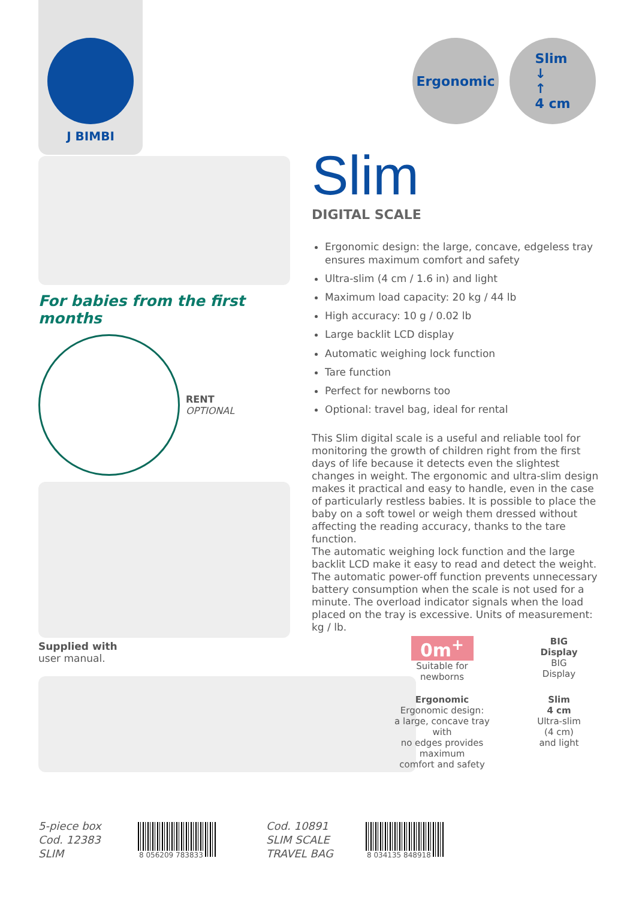J BIMBI
Ergonomic Slim
↓
↑
4 cm
For babies from the first months
RENT
OPTIONAL
Supplied with
user manual.
Slim
DIGITAL SCALE
Ergonomic design: the large, concave, edgeless tray ensures maximum comfort and safety
Ultra-slim (4 cm / 1.6 in) and light
Maximum load capacity: 20 kg / 44 lb
High accuracy: 10 g / 0.02 lb
Large backlit LCD display
Automatic weighing lock function
Tare function
Perfect for newborns too
Optional: travel bag, ideal for rental
This Slim digital scale is a useful and reliable tool for monitoring the growth of children right from the first days of life because it detects even the slightest changes in weight. The ergonomic and ultra-slim design makes it practical and easy to handle, even in the case of particularly restless babies. It is possible to place the baby on a soft towel or weigh them dressed without affecting the reading accuracy, thanks to the tare function.
The automatic weighing lock function and the large backlit LCD make it easy to read and detect the weight.
The automatic power-off function prevents unnecessary battery consumption when the scale is not used for a minute. The overload indicator signals when the load placed on the tray is excessive. Units of measurement: kg / lb.
0m<sup>+</sup>
Suitable for
newborns
BIG
Display
BIG
Display
Ergonomic
Ergonomic design:
a large, concave tray with
no edges provides maximum
comfort and safety
Slim
4 cm
Ultra-slim
(4 cm)
and light
5-piece box
Cod. 12383
SLIM
8 056209 783833
Cod. 10891
SLIM SCALE
TRAVEL BAG
8 034135 848918